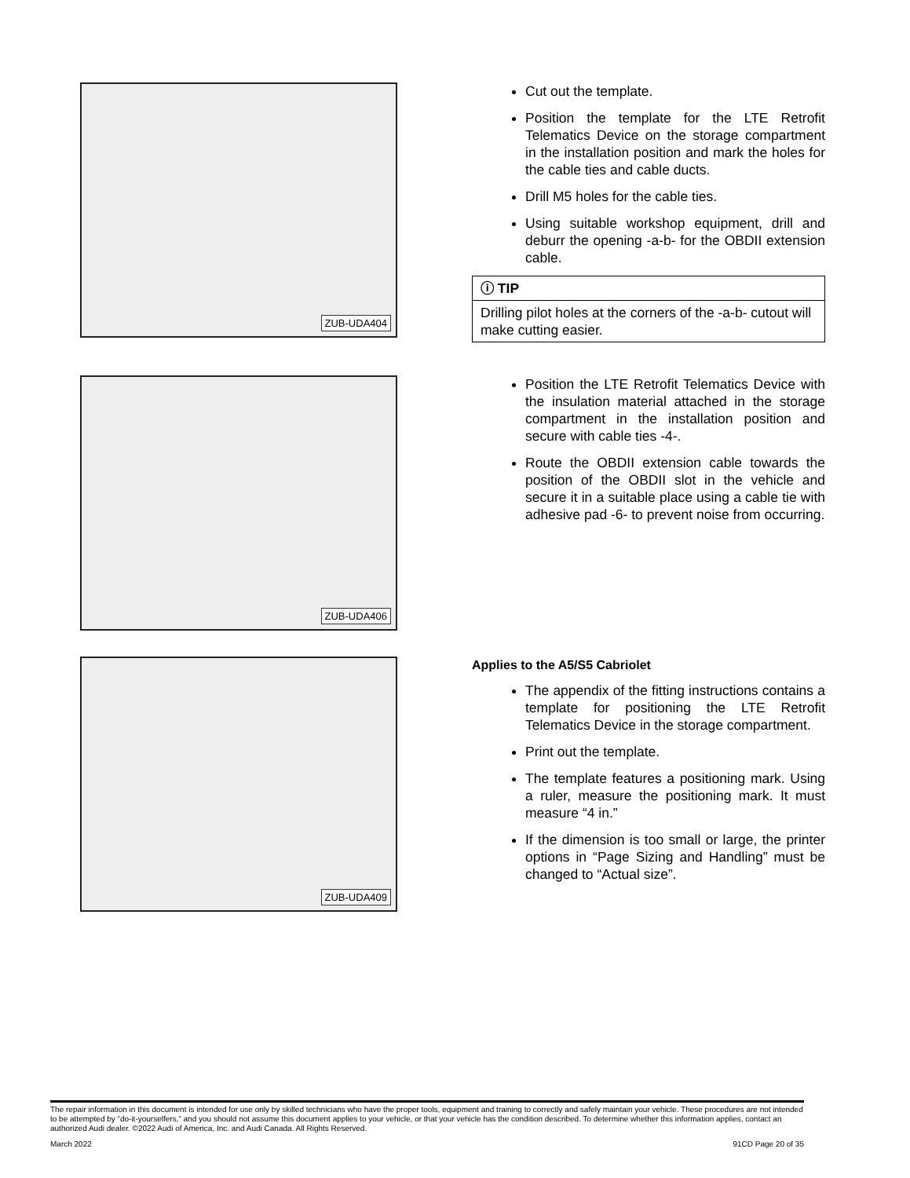ZUB-UDA404
Cut out the template.
Position the template for the LTE Retrofit Telematics Device on the storage compartment in the installation position and mark the holes for the cable ties and cable ducts.
Drill M5 holes for the cable ties.
Using suitable workshop equipment, drill and deburr the opening -a-b- for the OBDII extension cable.
ⓘ TIP
Drilling pilot holes at the corners of the -a-b- cutout will make cutting easier.
ZUB-UDA406
Position the LTE Retrofit Telematics Device with the insulation material attached in the storage compartment in the installation position and secure with cable ties -4-.
Route the OBDII extension cable towards the position of the OBDII slot in the vehicle and secure it in a suitable place using a cable tie with adhesive pad -6- to prevent noise from occurring.
ZUB-UDA409
Applies to the A5/S5 Cabriolet
The appendix of the fitting instructions contains a template for positioning the LTE Retrofit Telematics Device in the storage compartment.
Print out the template.
The template features a positioning mark. Using a ruler, measure the positioning mark. It must measure “4 in.”
If the dimension is too small or large, the printer options in “Page Sizing and Handling” must be changed to “Actual size”.
The repair information in this document is intended for use only by skilled technicians who have the proper tools, equipment and training to correctly and safely maintain your vehicle. These procedures are not intended to be attempted by “do-it-yourselfers,” and you should not assume this document applies to your vehicle, or that your vehicle has the condition described. To determine whether this information applies, contact an authorized Audi dealer. ©2022 Audi of America, Inc. and Audi Canada. All Rights Reserved.
March 2022 91CD Page 20 of 35